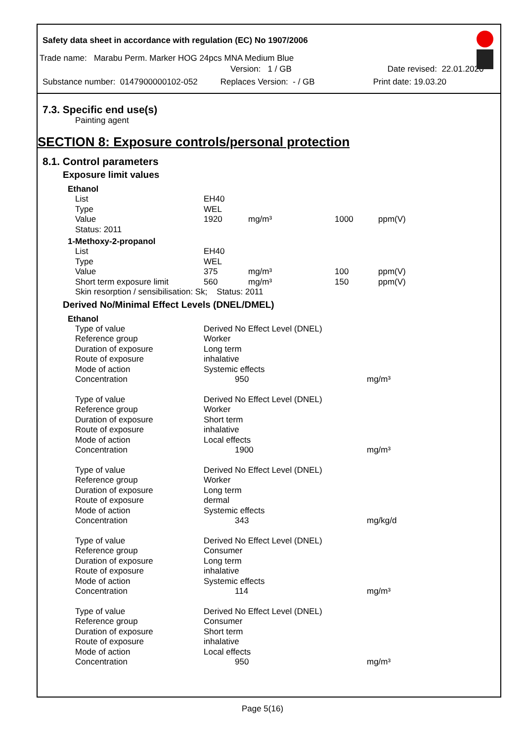Safety data sheet in accordance with regulation (EC) No 1907/2006
Trade name: Marabu Perm. Marker HOG 24pcs MNA Medium Blue
Version: 1 / GB Date revised: 22.01.2020
Substance number: 0147900000102-052 Replaces Version: - / GB Print date: 19.03.20
7.3. Specific end use(s)
Painting agent
SECTION 8: Exposure controls/personal protection
8.1. Control parameters
Exposure limit values
Ethanol
| List | EH40 | | | |
| Type | WEL | | | |
| Value | 1920 | mg/m³ | 1000 | ppm(V) |
| Status: 2011 | | | | |
1-Methoxy-2-propanol
| List | EH40 | | | |
| Type | WEL | | | |
| Value | 375 | mg/m³ | 100 | ppm(V) |
| Short term exposure limit | 560 | mg/m³ | 150 | ppm(V) |
| Skin resorption / sensibilisation: Sk; Status: 2011 | | | | |
Derived No/Minimal Effect Levels (DNEL/DMEL)
Ethanol
| Type of value | Derived No Effect Level (DNEL) | |
| Reference group | Worker | |
| Duration of exposure | Long term | |
| Route of exposure | inhalative | |
| Mode of action | Systemic effects | |
| Concentration | 950 | mg/m³ |
| Type of value | Derived No Effect Level (DNEL) | |
| Reference group | Worker | |
| Duration of exposure | Short term | |
| Route of exposure | inhalative | |
| Mode of action | Local effects | |
| Concentration | 1900 | mg/m³ |
| Type of value | Derived No Effect Level (DNEL) | |
| Reference group | Worker | |
| Duration of exposure | Long term | |
| Route of exposure | dermal | |
| Mode of action | Systemic effects | |
| Concentration | 343 | mg/kg/d |
| Type of value | Derived No Effect Level (DNEL) | |
| Reference group | Consumer | |
| Duration of exposure | Long term | |
| Route of exposure | inhalative | |
| Mode of action | Systemic effects | |
| Concentration | 114 | mg/m³ |
| Type of value | Derived No Effect Level (DNEL) | |
| Reference group | Consumer | |
| Duration of exposure | Short term | |
| Route of exposure | inhalative | |
| Mode of action | Local effects | |
| Concentration | 950 | mg/m³ |
Page 5(16)